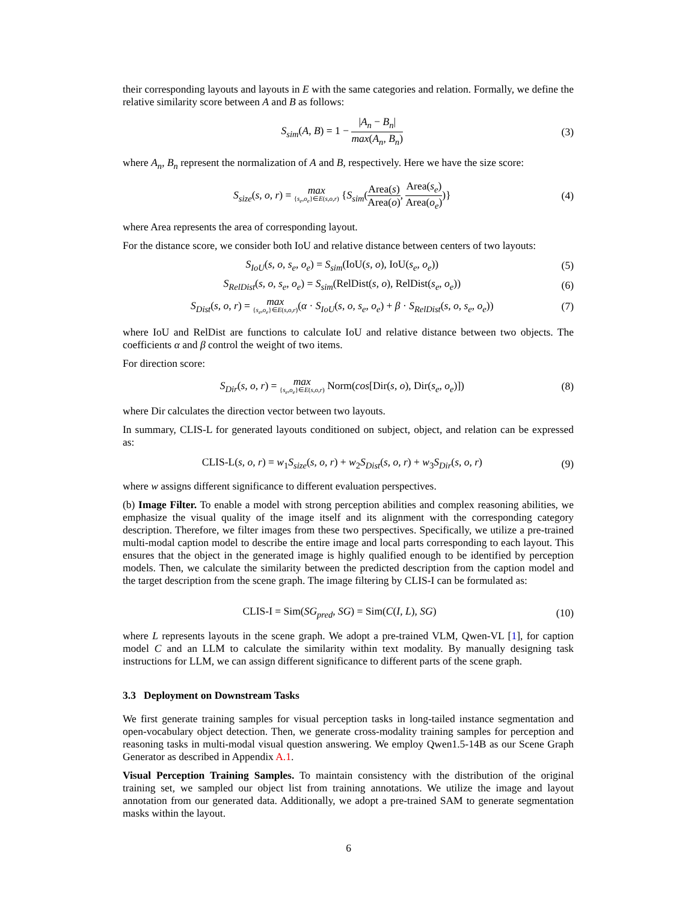their corresponding layouts and layouts in E with the same categories and relation. Formally, we define the relative similarity score between A and B as follows:
S<sub>sim</sub>(A, B) = 1 − |A<sub>n</sub> − B<sub>n</sub>| max(A<sub>n</sub>, B<sub>n</sub>)
(3)
where A<sub>n</sub>, B<sub>n</sub> represent the normalization of A and B, respectively. Here we have the size score:
S<sub>size</sub>(s, o, r) = max {s<sub>e</sub>,o<sub>e</sub>}∈E(s,o,r) {S<sub>sim</sub>(Area(s) Area(o), Area(s<sub>e</sub>) Area(o<sub>e</sub>))}
(4)
where Area represents the area of corresponding layout.
For the distance score, we consider both IoU and relative distance between centers of two layouts:
S<sub>IoU</sub>(s, o, s<sub>e</sub>, o<sub>e</sub>) = S<sub>sim</sub>(IoU(s, o), IoU(s<sub>e</sub>, o<sub>e</sub>))
(5)
S<sub>RelDist</sub>(s, o, s<sub>e</sub>, o<sub>e</sub>) = S<sub>sim</sub>(RelDist(s, o), RelDist(s<sub>e</sub>, o<sub>e</sub>))
(6)
S<sub>Dist</sub>(s, o, r) = max {s<sub>e</sub>,o<sub>e</sub>}∈E(s,o,r)(α · S<sub>IoU</sub>(s, o, s<sub>e</sub>, o<sub>e</sub>) + β · S<sub>RelDist</sub>(s, o, s<sub>e</sub>, o<sub>e</sub>))
(7)
where IoU and RelDist are functions to calculate IoU and relative distance between two objects. The coefficients α and β control the weight of two items.
For direction score:
S<sub>Dir</sub>(s, o, r) = max {s<sub>e</sub>,o<sub>e</sub>}∈E(s,o,r) Norm(cos[Dir(s, o), Dir(s<sub>e</sub>, o<sub>e</sub>)])
(8)
where Dir calculates the direction vector between two layouts.
In summary, CLIS-L for generated layouts conditioned on subject, object, and relation can be expressed as:
CLIS-L(s, o, r) = w<sub>1</sub>S<sub>size</sub>(s, o, r) + w<sub>2</sub>S<sub>Dist</sub>(s, o, r) + w<sub>3</sub>S<sub>Dir</sub>(s, o, r)
(9)
where w assigns different significance to different evaluation perspectives.
(b) Image Filter. To enable a model with strong perception abilities and complex reasoning abilities, we emphasize the visual quality of the image itself and its alignment with the corresponding category description. Therefore, we filter images from these two perspectives. Specifically, we utilize a pre-trained multi-modal caption model to describe the entire image and local parts corresponding to each layout. This ensures that the object in the generated image is highly qualified enough to be identified by perception models. Then, we calculate the similarity between the predicted description from the caption model and the target description from the scene graph. The image filtering by CLIS-I can be formulated as:
CLIS-I = Sim(SG<sub>pred</sub>, SG) = Sim(C(I, L), SG)
(10)
where L represents layouts in the scene graph. We adopt a pre-trained VLM, Qwen-VL [1], for caption model C and an LLM to calculate the similarity within text modality. By manually designing task instructions for LLM, we can assign different significance to different parts of the scene graph.
3.3 Deployment on Downstream Tasks
We first generate training samples for visual perception tasks in long-tailed instance segmentation and open-vocabulary object detection. Then, we generate cross-modality training samples for perception and reasoning tasks in multi-modal visual question answering. We employ Qwen1.5-14B as our Scene Graph Generator as described in Appendix A.1.
Visual Perception Training Samples. To maintain consistency with the distribution of the original training set, we sampled our object list from training annotations. We utilize the image and layout annotation from our generated data. Additionally, we adopt a pre-trained SAM to generate segmentation masks within the layout.
6